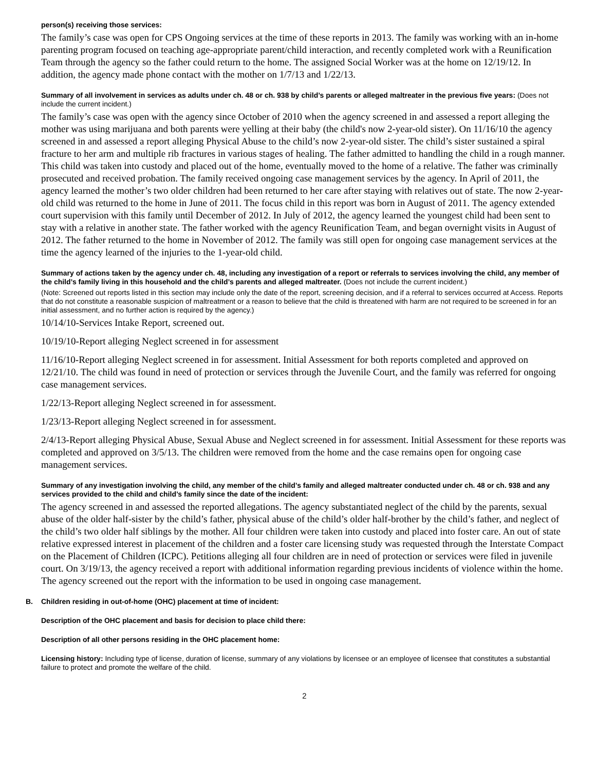person(s) receiving those services:
The family’s case was open for CPS Ongoing services at the time of these reports in 2013. The family was working with an in-home parenting program focused on teaching age-appropriate parent/child interaction, and recently completed work with a Reunification Team through the agency so the father could return to the home. The assigned Social Worker was at the home on 12/19/12. In addition, the agency made phone contact with the mother on 1/7/13 and 1/22/13.
Summary of all involvement in services as adults under ch. 48 or ch. 938 by child’s parents or alleged maltreater in the previous five years: (Does not include the current incident.)
The family’s case was open with the agency since October of 2010 when the agency screened in and assessed a report alleging the mother was using marijuana and both parents were yelling at their baby (the child's now 2-year-old sister). On 11/16/10 the agency screened in and assessed a report alleging Physical Abuse to the child’s now 2-year-old sister. The child’s sister sustained a spiral fracture to her arm and multiple rib fractures in various stages of healing. The father admitted to handling the child in a rough manner. This child was taken into custody and placed out of the home, eventually moved to the home of a relative. The father was criminally prosecuted and received probation. The family received ongoing case management services by the agency. In April of 2011, the agency learned the mother’s two older children had been returned to her care after staying with relatives out of state. The now 2-year-old child was returned to the home in June of 2011. The focus child in this report was born in August of 2011. The agency extended court supervision with this family until December of 2012. In July of 2012, the agency learned the youngest child had been sent to stay with a relative in another state. The father worked with the agency Reunification Team, and began overnight visits in August of 2012. The father returned to the home in November of 2012. The family was still open for ongoing case management services at the time the agency learned of the injuries to the 1-year-old child.
Summary of actions taken by the agency under ch. 48, including any investigation of a report or referrals to services involving the child, any member of the child’s family living in this household and the child’s parents and alleged maltreater. (Does not include the current incident.)
(Note: Screened out reports listed in this section may include only the date of the report, screening decision, and if a referral to services occurred at Access. Reports that do not constitute a reasonable suspicion of maltreatment or a reason to believe that the child is threatened with harm are not required to be screened in for an initial assessment, and no further action is required by the agency.)
10/14/10-Services Intake Report, screened out.
10/19/10-Report alleging Neglect screened in for assessment
11/16/10-Report alleging Neglect screened in for assessment. Initial Assessment for both reports completed and approved on 12/21/10. The child was found in need of protection or services through the Juvenile Court, and the family was referred for ongoing case management services.
1/22/13-Report alleging Neglect screened in for assessment.
1/23/13-Report alleging Neglect screened in for assessment.
2/4/13-Report alleging Physical Abuse, Sexual Abuse and Neglect screened in for assessment. Initial Assessment for these reports was completed and approved on 3/5/13. The children were removed from the home and the case remains open for ongoing case management services.
Summary of any investigation involving the child, any member of the child’s family and alleged maltreater conducted under ch. 48 or ch. 938 and any services provided to the child and child’s family since the date of the incident:
The agency screened in and assessed the reported allegations. The agency substantiated neglect of the child by the parents, sexual abuse of the older half-sister by the child’s father, physical abuse of the child’s older half-brother by the child’s father, and neglect of the child’s two older half siblings by the mother. All four children were taken into custody and placed into foster care. An out of state relative expressed interest in placement of the children and a foster care licensing study was requested through the Interstate Compact on the Placement of Children (ICPC). Petitions alleging all four children are in need of protection or services were filed in juvenile court. On 3/19/13, the agency received a report with additional information regarding previous incidents of violence within the home. The agency screened out the report with the information to be used in ongoing case management.
B. Children residing in out-of-home (OHC) placement at time of incident:
Description of the OHC placement and basis for decision to place child there:
Description of all other persons residing in the OHC placement home:
Licensing history: Including type of license, duration of license, summary of any violations by licensee or an employee of licensee that constitutes a substantial failure to protect and promote the welfare of the child.
2